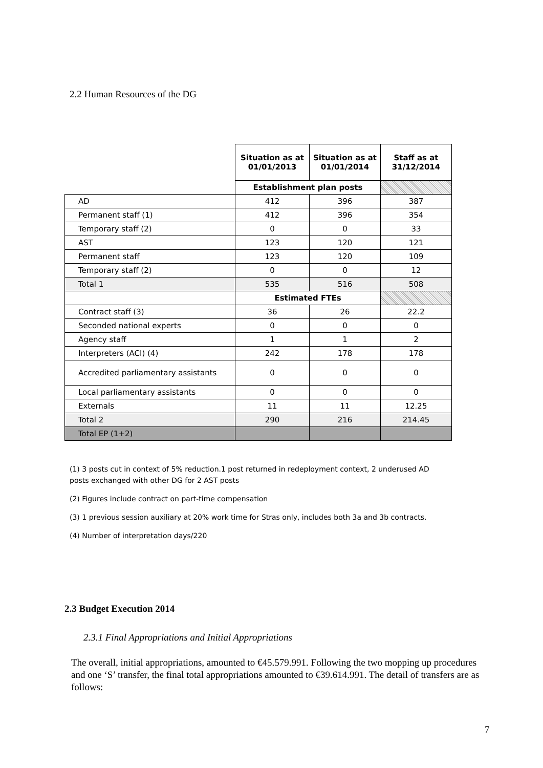2.2 Human Resources of the DG
| | Situation as at 01/01/2013 | Situation as at 01/01/2014 | Staff as at 31/12/2014 |
| | Establishment plan posts | | |
| AD | 412 | 396 | 387 |
| Permanent staff (1) | 412 | 396 | 354 |
| Temporary staff (2) | 0 | 0 | 33 |
| AST | 123 | 120 | 121 |
| Permanent staff | 123 | 120 | 109 |
| Temporary staff (2) | 0 | 0 | 12 |
| Total 1 | 535 | 516 | 508 |
| | Estimated FTEs | | |
| Contract staff (3) | 36 | 26 | 22.2 |
| Seconded national experts | 0 | 0 | 0 |
| Agency staff | 1 | 1 | 2 |
| Interpreters (ACI) (4) | 242 | 178 | 178 |
| Accredited parliamentary assistants | 0 | 0 | 0 |
| Local parliamentary assistants | 0 | 0 | 0 |
| Externals | 11 | 11 | 12.25 |
| Total 2 | 290 | 216 | 214.45 |
| Total EP (1+2) | | | |
(1) 3 posts cut in context of 5% reduction.1 post returned in redeployment context, 2 underused AD posts exchanged with other DG for 2 AST posts
(2) Figures include contract on part-time compensation
(3) 1 previous session auxiliary at 20% work time for Stras only, includes both 3a and 3b contracts.
(4) Number of interpretation days/220
2.3 Budget Execution 2014
2.3.1 Final Appropriations and Initial Appropriations
The overall, initial appropriations, amounted to €45.579.991. Following the two mopping up procedures and one ‘S’ transfer, the final total appropriations amounted to €39.614.991. The detail of transfers are as follows:
7